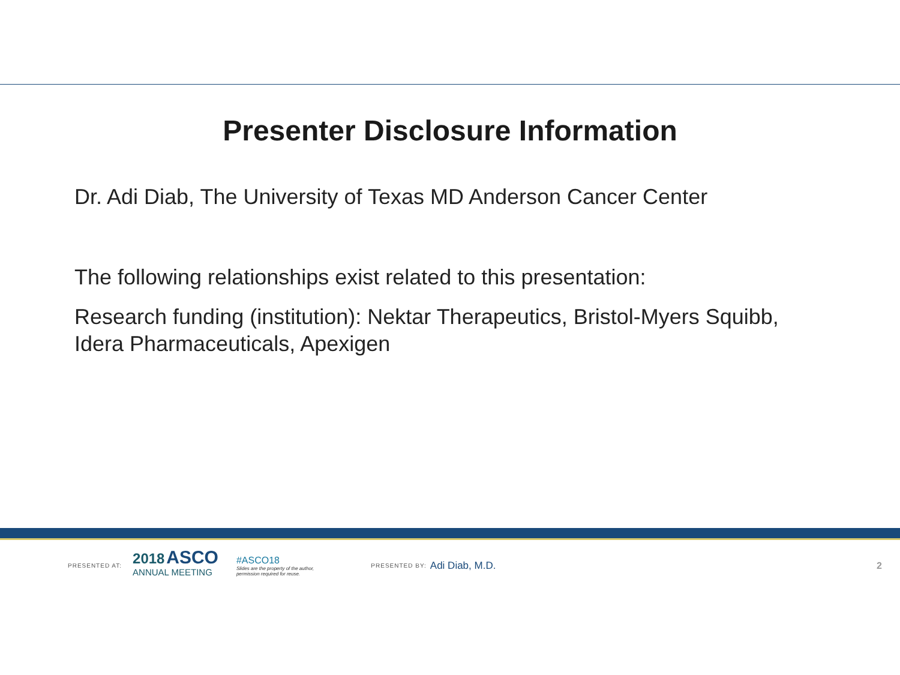Presenter Disclosure Information
Dr. Adi Diab, The University of Texas MD Anderson Cancer Center
The following relationships exist related to this presentation:
Research funding (institution): Nektar Therapeutics, Bristol-Myers Squibb,
Idera Pharmaceuticals, Apexigen
PRESENTED AT:
2018 ASCO
ANNUAL MEETING
#ASCO18
Slides are the property of the author,
permission required for reuse.
PRESENTED BY: Adi Diab, M.D. 2